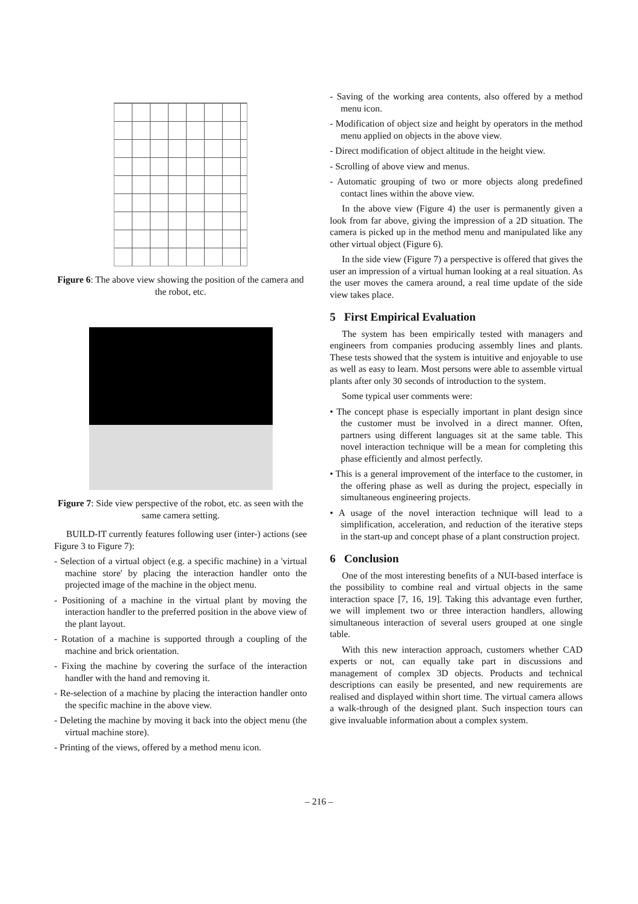Figure 6: The above view showing the position of the camera and the robot, etc.
Figure 7: Side view perspective of the robot, etc. as seen with the same camera setting.
BUILD-IT currently features following user (inter-) actions (see Figure 3 to Figure 7):
- Selection of a virtual object (e.g. a specific machine) in a 'virtual machine store' by placing the interaction handler onto the projected image of the machine in the object menu.
- Positioning of a machine in the virtual plant by moving the interaction handler to the preferred position in the above view of the plant layout.
- Rotation of a machine is supported through a coupling of the machine and brick orientation.
- Fixing the machine by covering the surface of the interaction handler with the hand and removing it.
- Re-selection of a machine by placing the interaction handler onto the specific machine in the above view.
- Deleting the machine by moving it back into the object menu (the virtual machine store).
- Printing of the views, offered by a method menu icon.
- Saving of the working area contents, also offered by a method menu icon.
- Modification of object size and height by operators in the method menu applied on objects in the above view.
- Direct modification of object altitude in the height view.
- Scrolling of above view and menus.
- Automatic grouping of two or more objects along predefined contact lines within the above view.
In the above view (Figure 4) the user is permanently given a look from far above, giving the impression of a 2D situation. The camera is picked up in the method menu and manipulated like any other virtual object (Figure 6).
In the side view (Figure 7) a perspective is offered that gives the user an impression of a virtual human looking at a real situation. As the user moves the camera around, a real time update of the side view takes place.
5 First Empirical Evaluation
The system has been empirically tested with managers and engineers from companies producing assembly lines and plants. These tests showed that the system is intuitive and enjoyable to use as well as easy to learn. Most persons were able to assemble virtual plants after only 30 seconds of introduction to the system.
Some typical user comments were:
• The concept phase is especially important in plant design since the customer must be involved in a direct manner. Often, partners using different languages sit at the same table. This novel interaction technique will be a mean for completing this phase efficiently and almost perfectly.
• This is a general improvement of the interface to the customer, in the offering phase as well as during the project, especially in simultaneous engineering projects.
• A usage of the novel interaction technique will lead to a simplification, acceleration, and reduction of the iterative steps in the start-up and concept phase of a plant construction project.
6 Conclusion
One of the most interesting benefits of a NUI-based interface is the possibility to combine real and virtual objects in the same interaction space [7, 16, 19]. Taking this advantage even further, we will implement two or three interaction handlers, allowing simultaneous interaction of several users grouped at one single table.
With this new interaction approach, customers whether CAD experts or not, can equally take part in discussions and management of complex 3D objects. Products and technical descriptions can easily be presented, and new requirements are realised and displayed within short time. The virtual camera allows a walk-through of the designed plant. Such inspection tours can give invaluable information about a complex system.
– 216 –